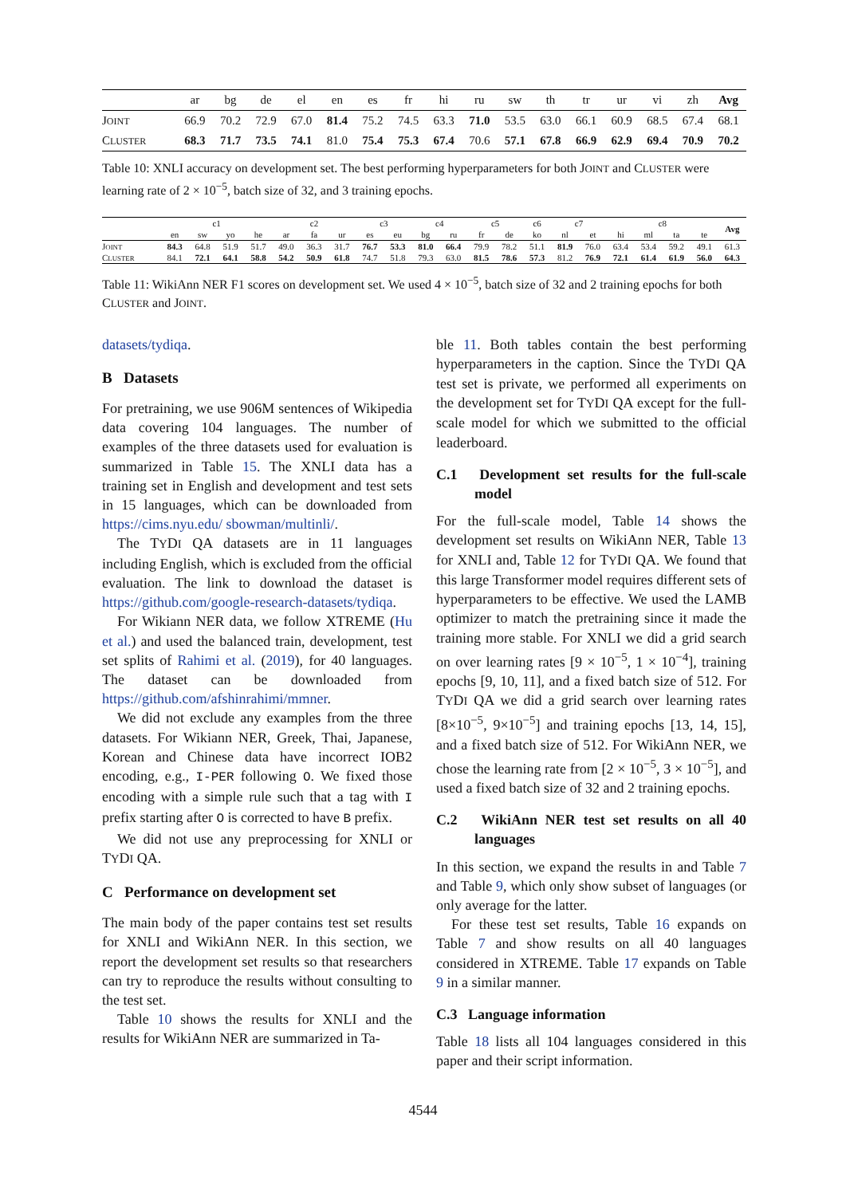| | ar | bg | de | el | en | es | fr | hi | ru | sw | th | tr | ur | vi | zh | Avg |
| --- | --- | --- | --- | --- | --- | --- | --- | --- | --- | --- | --- | --- | --- | --- | --- | --- |
| J OINT | 66.9 | 70.2 | 72.9 | 67.0 | 81.4 | 75.2 | 74.5 | 63.3 | 71.0 | 53.5 | 63.0 | 66.1 | 60.9 | 68.5 | 67.4 | 68.1 |
| C LUSTER | 68.3 | 71.7 | 73.5 | 74.1 | 81.0 | 75.4 | 75.3 | 67.4 | 70.6 | 57.1 | 67.8 | 66.9 | 62.9 | 69.4 | 70.9 | 70.2 |
Table 10: XNLI accuracy on development set. The best performing hyperparameters for both JOINT and CLUSTER were learning rate of 2 × 10<sup>−5</sup>, batch size of 32, and 3 training epochs.
| | c1 | | | | c2 | | | c3 | | c4 | | c5 | | c6 | c7 | | c8 | | | | Avg |
| --- | --- | --- | --- | --- | --- | --- | --- | --- | --- | --- | --- | --- | --- | --- | --- | --- | --- | --- | --- | --- | --- |
| | en | sw | yo | he | ar | fa | ur | es | eu | bg | ru | fr | de | ko | nl | et | hi | ml | ta | te | |
| J OINT | 84.3 | 64.8 | 51.9 | 51.7 | 49.0 | 36.3 | 31.7 | 76.7 | 53.3 | 81.0 | 66.4 | 79.9 | 78.2 | 51.1 | 81.9 | 76.0 | 63.4 | 53.4 | 59.2 | 49.1 | 61.3 |
| C LUSTER | 84.1 | 72.1 | 64.1 | 58.8 | 54.2 | 50.9 | 61.8 | 74.7 | 51.8 | 79.3 | 63.0 | 81.5 | 78.6 | 57.3 | 81.2 | 76.9 | 72.1 | 61.4 | 61.9 | 56.0 | 64.3 |
Table 11: WikiAnn NER F1 scores on development set. We used 4 × 10<sup>−5</sup>, batch size of 32 and 2 training epochs for both CLUSTER and JOINT.
datasets/tydiqa.
B Datasets
For pretraining, we use 906M sentences of Wikipedia data covering 104 languages. The number of examples of the three datasets used for evaluation is summarized in Table 15. The XNLI data has a training set in English and development and test sets in 15 languages, which can be downloaded from https://cims.nyu.edu/ sbowman/multinli/.
The TYDI QA datasets are in 11 languages including English, which is excluded from the official evaluation. The link to download the dataset is https://github.com/google-research-datasets/tydiqa.
For Wikiann NER data, we follow XTREME (Hu et al.) and used the balanced train, development, test set splits of Rahimi et al. (2019), for 40 languages. The dataset can be downloaded from https://github.com/afshinrahimi/mmner.
We did not exclude any examples from the three datasets. For Wikiann NER, Greek, Thai, Japanese, Korean and Chinese data have incorrect IOB2 encoding, e.g., I-PER following O. We fixed those encoding with a simple rule such that a tag with I prefix starting after O is corrected to have B prefix.
We did not use any preprocessing for XNLI or TYDI QA.
C Performance on development set
The main body of the paper contains test set results for XNLI and WikiAnn NER. In this section, we report the development set results so that researchers can try to reproduce the results without consulting to the test set.
Table 10 shows the results for XNLI and the results for WikiAnn NER are summarized in Ta-
ble 11. Both tables contain the best performing hyperparameters in the caption. Since the TYDI QA test set is private, we performed all experiments on the development set for TYDI QA except for the full-scale model for which we submitted to the official leaderboard.
C.1 Development set results for the full-scale model
For the full-scale model, Table 14 shows the development set results on WikiAnn NER, Table 13 for XNLI and, Table 12 for TYDI QA. We found that this large Transformer model requires different sets of hyperparameters to be effective. We used the LAMB optimizer to match the pretraining since it made the training more stable. For XNLI we did a grid search on over learning rates [9 × 10<sup>−5</sup>, 1 × 10<sup>−4</sup>], training epochs [9, 10, 11], and a fixed batch size of 512. For TYDI QA we did a grid search over learning rates [8×10<sup>−5</sup>, 9×10<sup>−5</sup>] and training epochs [13, 14, 15], and a fixed batch size of 512. For WikiAnn NER, we chose the learning rate from [2 × 10<sup>−5</sup>, 3 × 10<sup>−5</sup>], and used a fixed batch size of 32 and 2 training epochs.
C.2 WikiAnn NER test set results on all 40 languages
In this section, we expand the results in and Table 7 and Table 9, which only show subset of languages (or only average for the latter.
For these test set results, Table 16 expands on Table 7 and show results on all 40 languages considered in XTREME. Table 17 expands on Table 9 in a similar manner.
C.3 Language information
Table 18 lists all 104 languages considered in this paper and their script information.
4544